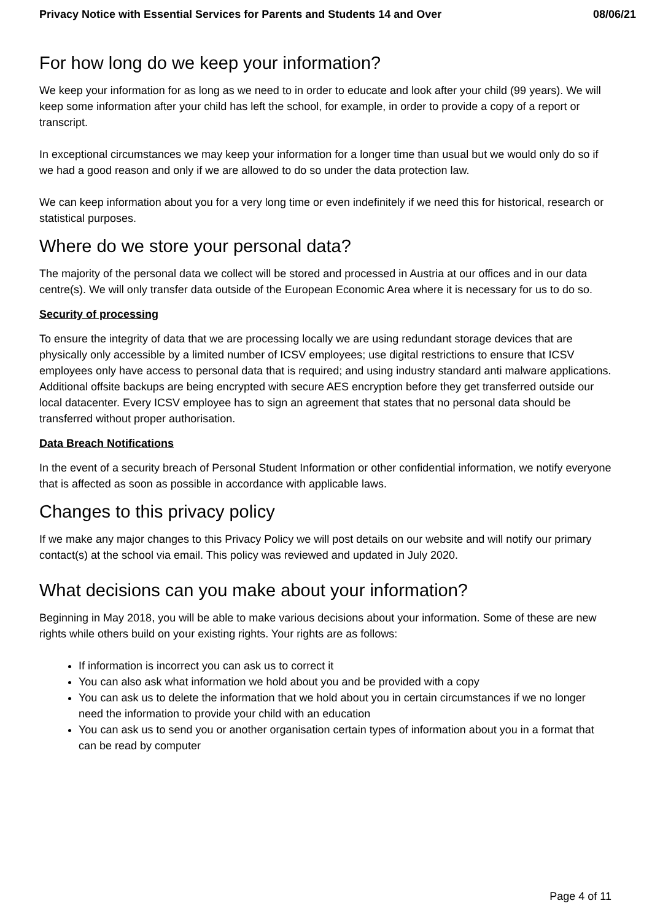Privacy Notice with Essential Services for Parents and Students 14 and Over 08/06/21
For how long do we keep your information?
We keep your information for as long as we need to in order to educate and look after your child (99 years). We will keep some information after your child has left the school, for example, in order to provide a copy of a report or transcript.
In exceptional circumstances we may keep your information for a longer time than usual but we would only do so if we had a good reason and only if we are allowed to do so under the data protection law.
We can keep information about you for a very long time or even indefinitely if we need this for historical, research or statistical purposes.
Where do we store your personal data?
The majority of the personal data we collect will be stored and processed in Austria at our offices and in our data centre(s). We will only transfer data outside of the European Economic Area where it is necessary for us to do so.
Security of processing
To ensure the integrity of data that we are processing locally we are using redundant storage devices that are physically only accessible by a limited number of ICSV employees; use digital restrictions to ensure that ICSV employees only have access to personal data that is required; and using industry standard anti malware applications. Additional offsite backups are being encrypted with secure AES encryption before they get transferred outside our local datacenter. Every ICSV employee has to sign an agreement that states that no personal data should be transferred without proper authorisation.
Data Breach Notifications
In the event of a security breach of Personal Student Information or other confidential information, we notify everyone that is affected as soon as possible in accordance with applicable laws.
Changes to this privacy policy
If we make any major changes to this Privacy Policy we will post details on our website and will notify our primary contact(s) at the school via email. This policy was reviewed and updated in July 2020.
What decisions can you make about your information?
Beginning in May 2018, you will be able to make various decisions about your information. Some of these are new rights while others build on your existing rights. Your rights are as follows:
If information is incorrect you can ask us to correct it
You can also ask what information we hold about you and be provided with a copy
You can ask us to delete the information that we hold about you in certain circumstances if we no longer need the information to provide your child with an education
You can ask us to send you or another organisation certain types of information about you in a format that can be read by computer
Page 4 of 11